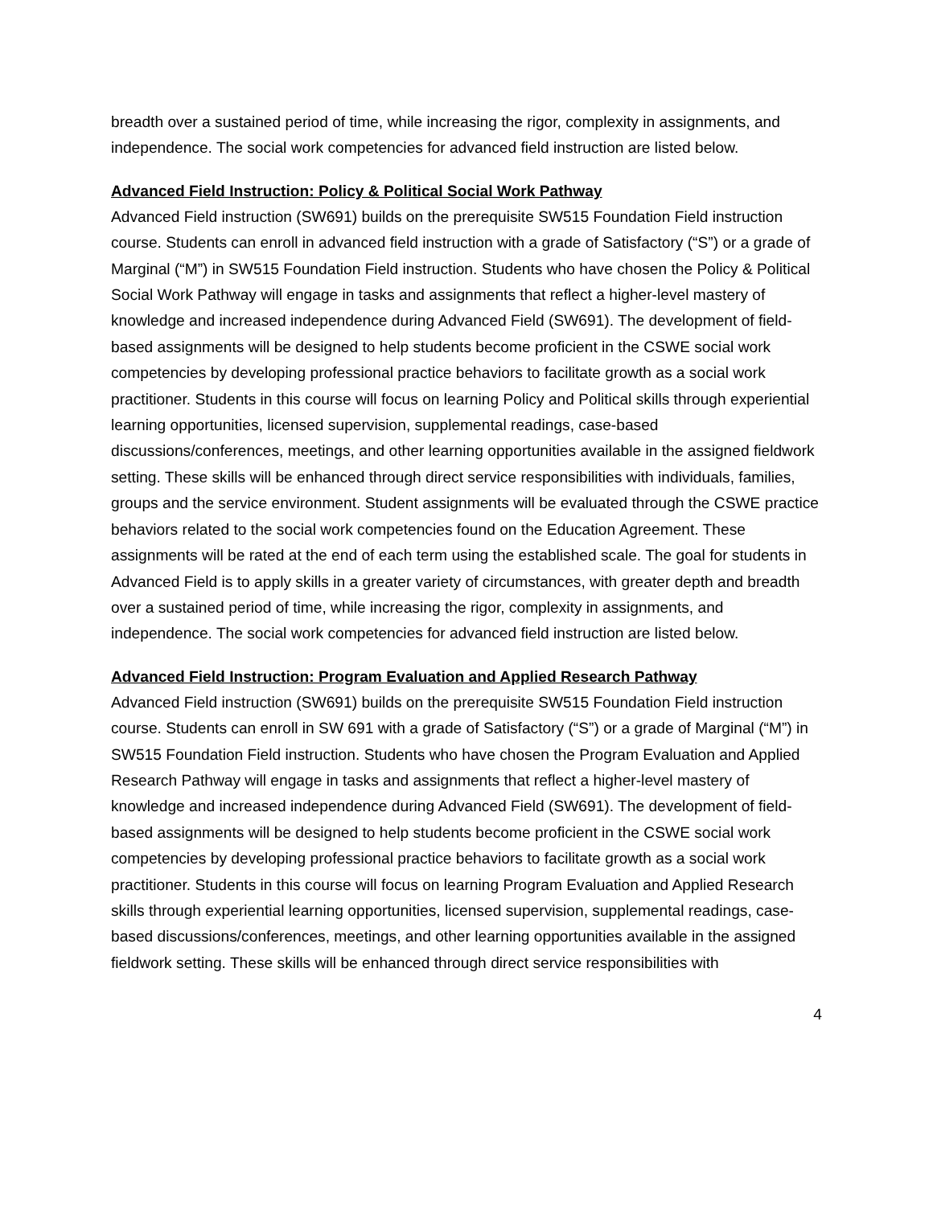breadth over a sustained period of time, while increasing the rigor, complexity in assignments, and independence. The social work competencies for advanced field instruction are listed below.
Advanced Field Instruction: Policy & Political Social Work Pathway
Advanced Field instruction (SW691) builds on the prerequisite SW515 Foundation Field instruction course. Students can enroll in advanced field instruction with a grade of Satisfactory (“S”) or a grade of Marginal (“M”) in SW515 Foundation Field instruction. Students who have chosen the Policy & Political Social Work Pathway will engage in tasks and assignments that reflect a higher-level mastery of knowledge and increased independence during Advanced Field (SW691). The development of field-based assignments will be designed to help students become proficient in the CSWE social work competencies by developing professional practice behaviors to facilitate growth as a social work practitioner. Students in this course will focus on learning Policy and Political skills through experiential learning opportunities, licensed supervision, supplemental readings, case-based discussions/conferences, meetings, and other learning opportunities available in the assigned fieldwork setting. These skills will be enhanced through direct service responsibilities with individuals, families, groups and the service environment. Student assignments will be evaluated through the CSWE practice behaviors related to the social work competencies found on the Education Agreement. These assignments will be rated at the end of each term using the established scale. The goal for students in Advanced Field is to apply skills in a greater variety of circumstances, with greater depth and breadth over a sustained period of time, while increasing the rigor, complexity in assignments, and independence. The social work competencies for advanced field instruction are listed below.
Advanced Field Instruction: Program Evaluation and Applied Research Pathway
Advanced Field instruction (SW691) builds on the prerequisite SW515 Foundation Field instruction course. Students can enroll in SW 691 with a grade of Satisfactory (“S”) or a grade of Marginal (“M”) in SW515 Foundation Field instruction. Students who have chosen the Program Evaluation and Applied Research Pathway will engage in tasks and assignments that reflect a higher-level mastery of knowledge and increased independence during Advanced Field (SW691). The development of field-based assignments will be designed to help students become proficient in the CSWE social work competencies by developing professional practice behaviors to facilitate growth as a social work practitioner. Students in this course will focus on learning Program Evaluation and Applied Research skills through experiential learning opportunities, licensed supervision, supplemental readings, case-based discussions/conferences, meetings, and other learning opportunities available in the assigned fieldwork setting. These skills will be enhanced through direct service responsibilities with
4